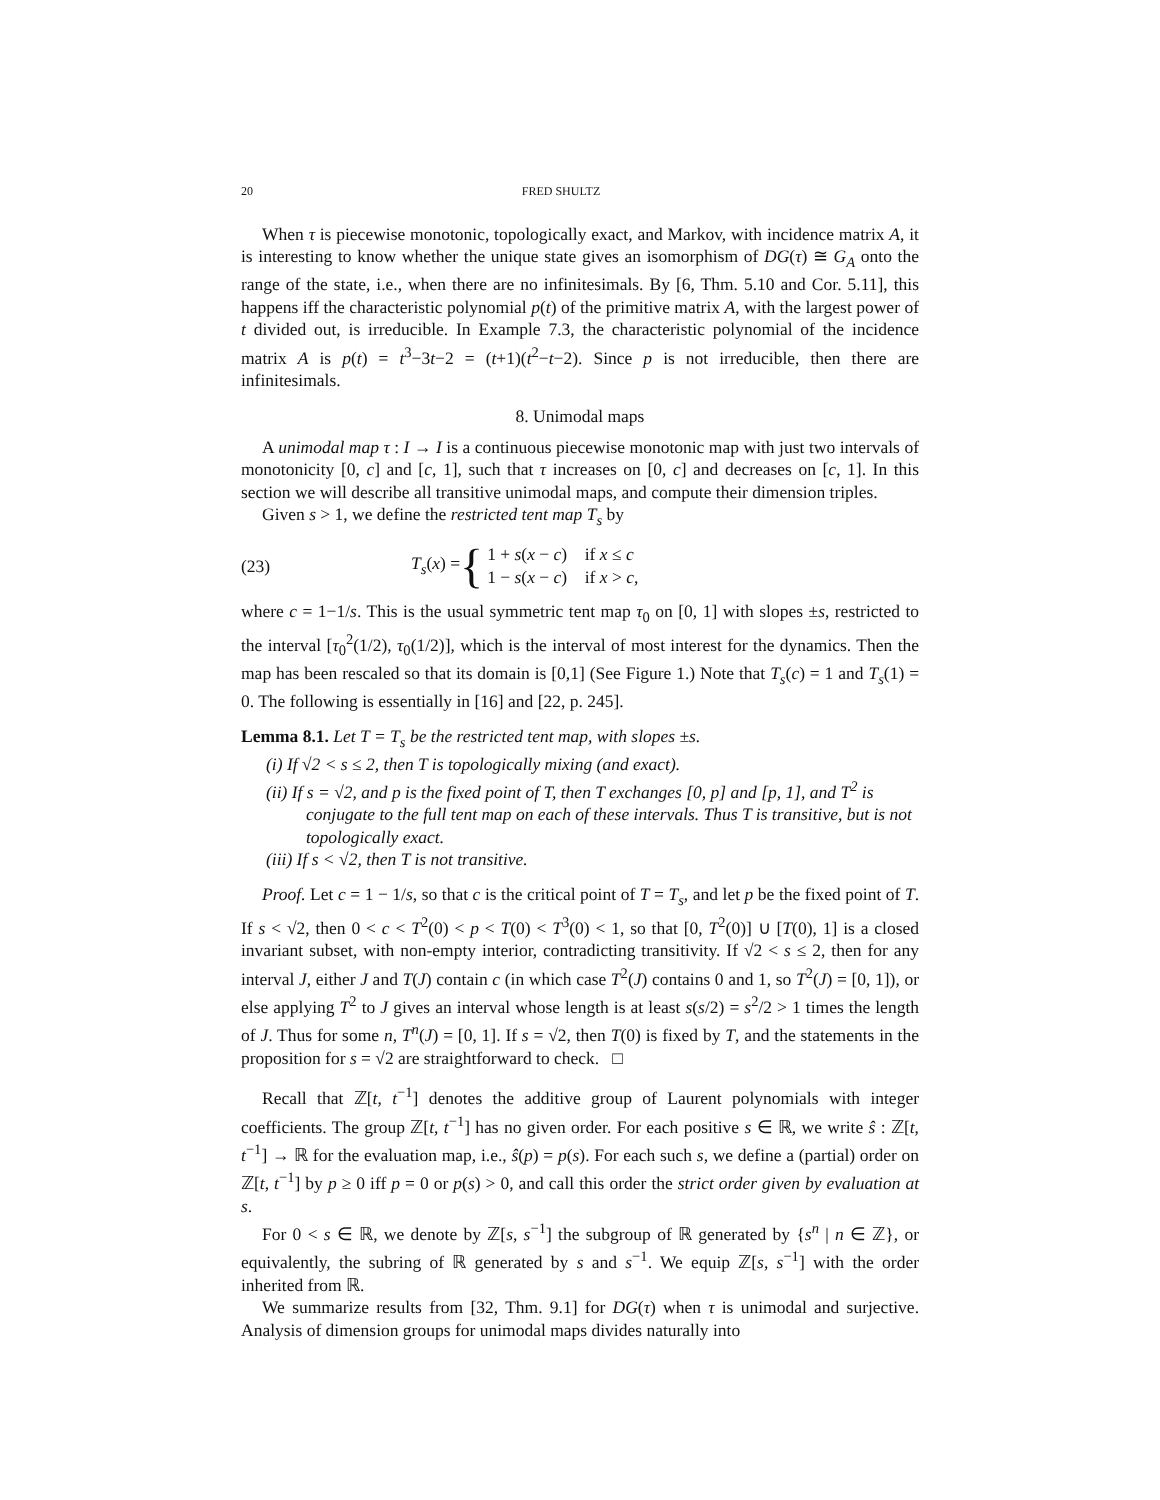20 FRED SHULTZ
When τ is piecewise monotonic, topologically exact, and Markov, with incidence matrix A, it is interesting to know whether the unique state gives an isomorphism of DG(τ) ≅ G<sub>A</sub> onto the range of the state, i.e., when there are no infinitesimals. By [6, Thm. 5.10 and Cor. 5.11], this happens iff the characteristic polynomial p(t) of the primitive matrix A, with the largest power of t divided out, is irreducible. In Example 7.3, the characteristic polynomial of the incidence matrix A is p(t) = t<sup>3</sup>−3t−2 = (t+1)(t<sup>2</sup>−t−2). Since p is not irreducible, then there are infinitesimals.
8. Unimodal maps
A unimodal map τ : I → I is a continuous piecewise monotonic map with just two intervals of monotonicity [0, c] and [c, 1], such that τ increases on [0, c] and decreases on [c, 1]. In this section we will describe all transitive unimodal maps, and compute their dimension triples.
Given s > 1, we define the restricted tent map T<sub>s</sub> by
(23) T<sub>s</sub>(x) = { 1 + s(x − c) if x ≤ c
1 − s(x − c) if x > c,
where c = 1−1/s. This is the usual symmetric tent map τ<sub>0</sub> on [0, 1] with slopes ±s, restricted to the interval [τ<sub>0</sub><sup>2</sup>(1/2), τ<sub>0</sub>(1/2)], which is the interval of most interest for the dynamics. Then the map has been rescaled so that its domain is [0,1] (See Figure 1.) Note that T<sub>s</sub>(c) = 1 and T<sub>s</sub>(1) = 0. The following is essentially in [16] and [22, p. 245].
Lemma 8.1. Let T = T<sub>s</sub> be the restricted tent map, with slopes ±s.
(i) If √2 < s ≤ 2, then T is topologically mixing (and exact).
(ii) If s = √2, and p is the fixed point of T, then T exchanges [0, p] and [p, 1], and T<sup>2</sup> is conjugate to the full tent map on each of these intervals. Thus T is transitive, but is not topologically exact.
(iii) If s < √2, then T is not transitive.
Proof. Let c = 1 − 1/s, so that c is the critical point of T = T<sub>s</sub>, and let p be the fixed point of T. If s < √2, then 0 < c < T<sup>2</sup>(0) < p < T(0) < T<sup>3</sup>(0) < 1, so that [0, T<sup>2</sup>(0)] ∪ [T(0), 1] is a closed invariant subset, with non-empty interior, contradicting transitivity. If √2 < s ≤ 2, then for any interval J, either J and T(J) contain c (in which case T<sup>2</sup>(J) contains 0 and 1, so T<sup>2</sup>(J) = [0, 1]), or else applying T<sup>2</sup> to J gives an interval whose length is at least s(s/2) = s<sup>2</sup>/2 > 1 times the length of J. Thus for some n, T<sup>n</sup>(J) = [0, 1]. If s = √2, then T(0) is fixed by T, and the statements in the proposition for s = √2 are straightforward to check. □
Recall that ℤ[t, t<sup>−1</sup>] denotes the additive group of Laurent polynomials with integer coefficients. The group ℤ[t, t<sup>−1</sup>] has no given order. For each positive s ∈ ℝ, we write ŝ : ℤ[t, t<sup>−1</sup>] → ℝ for the evaluation map, i.e., ŝ(p) = p(s). For each such s, we define a (partial) order on ℤ[t, t<sup>−1</sup>] by p ≥ 0 iff p = 0 or p(s) > 0, and call this order the strict order given by evaluation at s.
For 0 < s ∈ ℝ, we denote by ℤ[s, s<sup>−1</sup>] the subgroup of ℝ generated by {s<sup>n</sup> | n ∈ ℤ}, or equivalently, the subring of ℝ generated by s and s<sup>−1</sup>. We equip ℤ[s, s<sup>−1</sup>] with the order inherited from ℝ.
We summarize results from [32, Thm. 9.1] for DG(τ) when τ is unimodal and surjective. Analysis of dimension groups for unimodal maps divides naturally into